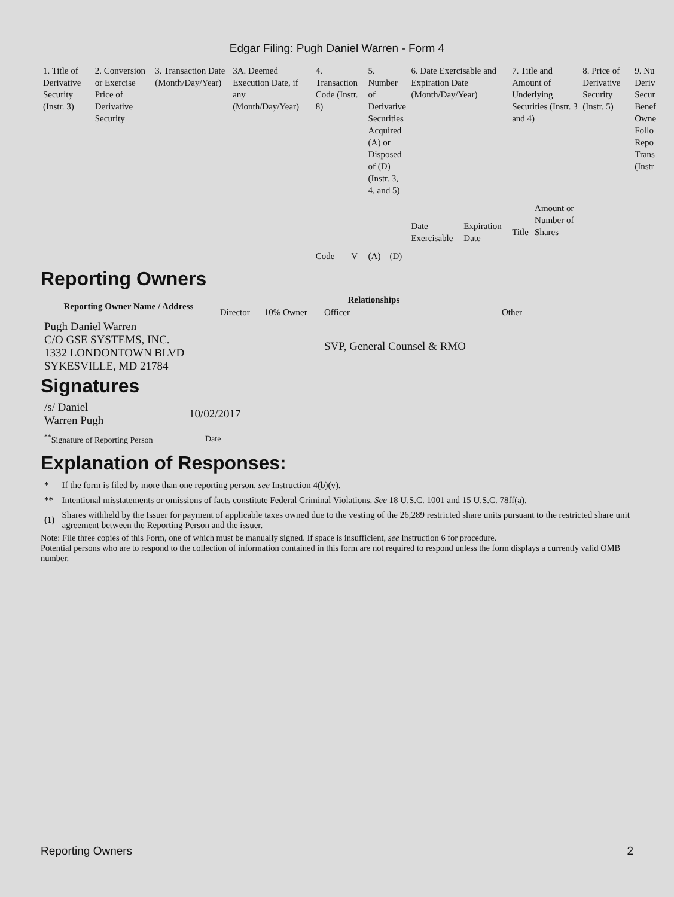Edgar Filing: Pugh Daniel Warren - Form 4
| 1. Title of Derivative Security (Instr. 3) | 2. Conversion or Exercise Price of Derivative Security | 3. Transaction Date (Month/Day/Year) | 3A. Deemed Execution Date, if any (Month/Day/Year) | 4. Transaction Code (Instr. 8) | | 5. Number of Derivative Securities Acquired (A) or Disposed of (D) (Instr. 3, 4, and 5) | | 6. Date Exercisable and Expiration Date (Month/Day/Year) | | 7. Title and Amount of Underlying Securities (Instr. 3 and 4) | | 8. Price of Derivative Security (Instr. 5) | 9. Nu Deriv Secur Benef Owne Follo Repo Trans (Instr |
| --- | --- | --- | --- | --- | --- | --- | --- | --- | --- | --- | --- | --- | --- |
| | | | | Code | V | (A) | (D) | Date Exercisable | Expiration Date | Title | Amount or Number of Shares | | |
Reporting Owners
| Reporting Owner Name / Address | Relationships | | | |
| --- | --- | --- | --- | --- |
| | Director | 10% Owner | Officer | Other |
| Pugh Daniel Warren C/O GSE SYSTEMS, INC. 1332 LONDONTOWN BLVD SYKESVILLE, MD 21784 | | | SVP, General Counsel & RMO | |
Signatures
| /s/ Daniel Warren Pugh | 10/02/2017 |
| <sup>**</sup> Signature of Reporting Person | Date |
Explanation of Responses:
| * | If the form is filed by more than one reporting person, see Instruction 4(b)(v). |
| ** | Intentional misstatements or omissions of facts constitute Federal Criminal Violations. See 18 U.S.C. 1001 and 15 U.S.C. 78ff(a). |
| (1) | Shares withheld by the Issuer for payment of applicable taxes owned due to the vesting of the 26,289 restricted share units pursuant to the restricted share unit agreement between the Reporting Person and the issuer. |
Note: File three copies of this Form, one of which must be manually signed. If space is insufficient, see Instruction 6 for procedure.
Potential persons who are to respond to the collection of information contained in this form are not required to respond unless the form displays a currently valid OMB number.
Reporting Owners 2